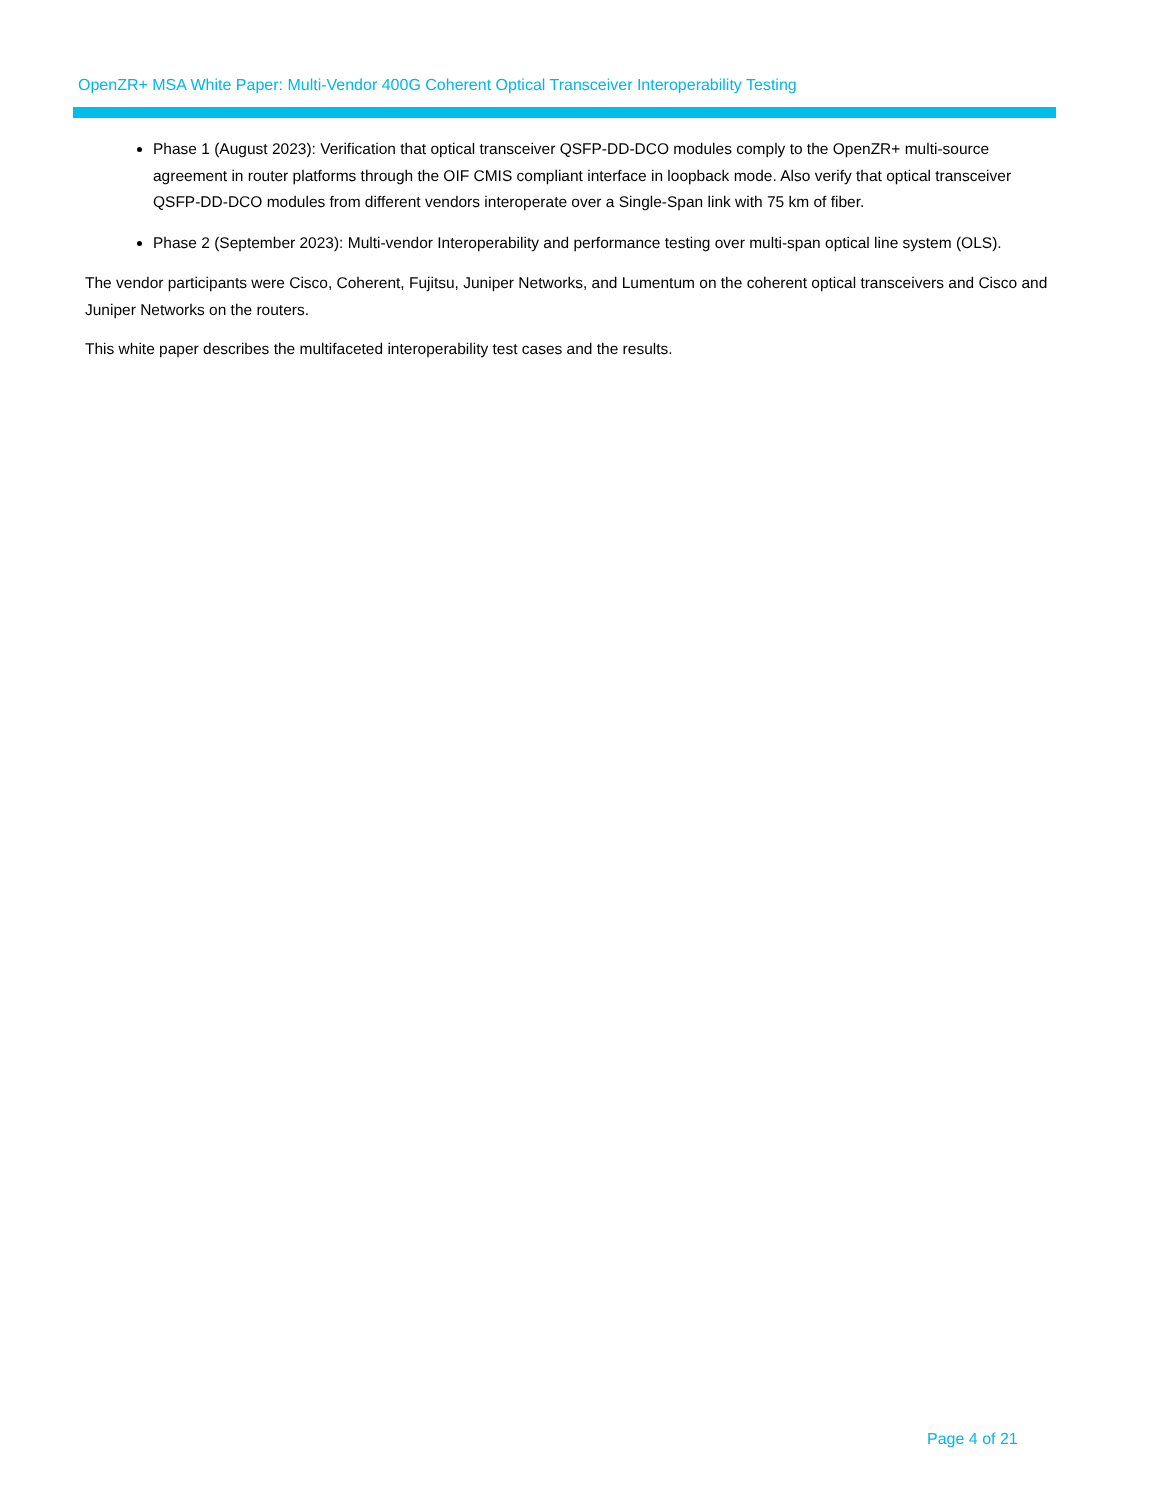OpenZR+ MSA White Paper: Multi-Vendor 400G Coherent Optical Transceiver Interoperability Testing
Phase 1 (August 2023): Verification that optical transceiver QSFP-DD-DCO modules comply to the OpenZR+ multi-source agreement in router platforms through the OIF CMIS compliant interface in loopback mode. Also verify that optical transceiver QSFP-DD-DCO modules from different vendors interoperate over a Single-Span link with 75 km of fiber.
Phase 2 (September 2023): Multi-vendor Interoperability and performance testing over multi-span optical line system (OLS).
The vendor participants were Cisco, Coherent, Fujitsu, Juniper Networks, and Lumentum on the coherent optical transceivers and Cisco and Juniper Networks on the routers.
This white paper describes the multifaceted interoperability test cases and the results.
Page 4 of 21